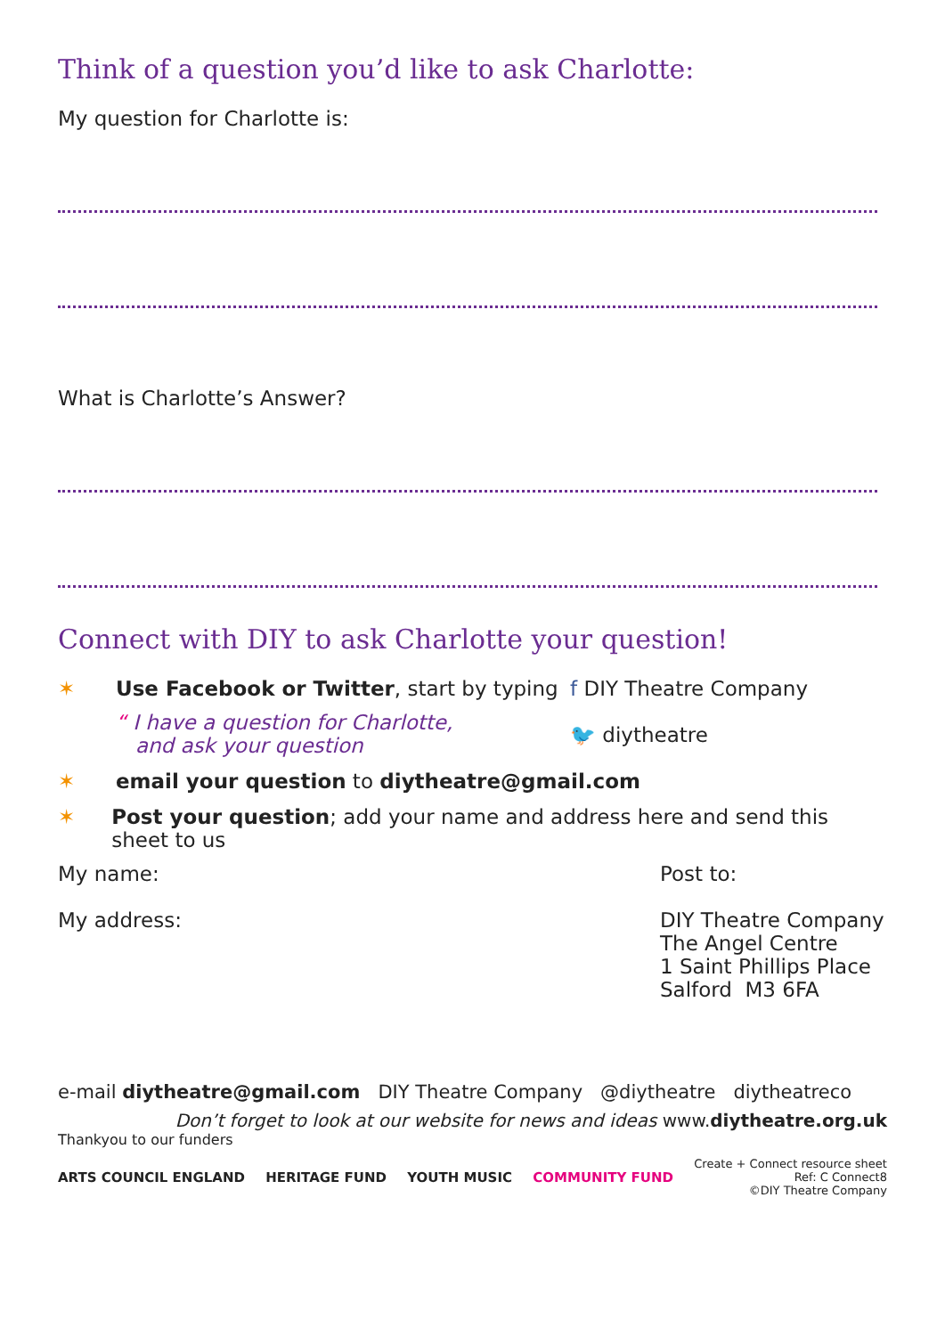Think of a question you’d like to ask Charlotte:
My question for Charlotte is:
What is Charlotte’s Answer?
Connect with DIY to ask Charlotte your question!
✶ Use Facebook or Twitter, start by typing
“ I have a question for Charlotte,
and ask your question
f
DIY Theatre Company
🐦 diytheatre
✶ email your question to diytheatre@gmail.com
✶ Post your question; add your name and address here and send this sheet to us
My name:
My address:
Post to:
DIY Theatre Company
The Angel Centre
1 Saint Phillips Place
Salford M3 6FA
e-mail diytheatre@gmail.com DIY Theatre Company @diytheatre diytheatreco
Don’t forget to look at our website for news and ideas www.diytheatre.org.uk
Thankyou to our funders
ARTS COUNCIL ENGLAND HERITAGE FUND YOUTH MUSIC COMMUNITY FUND
Create + Connect resource sheet
Ref: C Connect8
©DIY Theatre Company